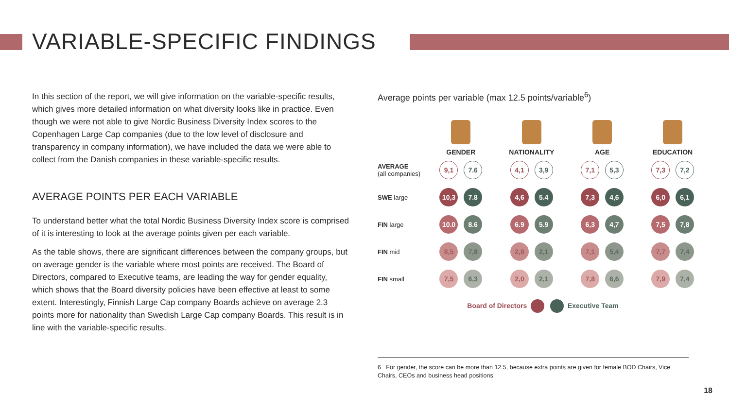VARIABLE-SPECIFIC FINDINGS
In this section of the report, we will give information on the variable-specific results, which gives more detailed information on what diversity looks like in practice. Even though we were not able to give Nordic Business Diversity Index scores to the Copenhagen Large Cap companies (due to the low level of disclosure and transparency in company information), we have included the data we were able to collect from the Danish companies in these variable-specific results.
AVERAGE POINTS PER EACH VARIABLE
To understand better what the total Nordic Business Diversity Index score is comprised of it is interesting to look at the average points given per each variable.
As the table shows, there are significant differences between the company groups, but on average gender is the variable where most points are received. The Board of Directors, compared to Executive teams, are leading the way for gender equality, which shows that the Board diversity policies have been effective at least to some extent. Interestingly, Finnish Large Cap company Boards achieve on average 2.3 points more for nationality than Swedish Large Cap company Boards. This result is in line with the variable-specific results.
Average points per variable (max 12.5 points/variable<sup>6</sup>)
| | GENDER | NATIONALITY | AGE | EDUCATION |
| --- | --- | --- | --- | --- |
| AVERAGE (all companies) | 9,1 7.6 | 4,1 3,9 | 7,1 5,3 | 7,3 7,2 |
| SWE large | 10,3 7.8 | 4,6 5.4 | 7,3 4,6 | 6,0 6,1 |
| FIN large | 10.0 8.6 | 6.9 5.9 | 6,3 4,7 | 7,5 7,8 |
| FIN mid | 8,5 7,8 | 2,8 2,1 | 7,1 5,4 | 7,7 7,4 |
| FIN small | 7,5 6,3 | 2,0 2,1 | 7,8 6,6 | 7,9 7,4 |
Board of Directors Executive Team
6 For gender, the score can be more than 12.5, because extra points are given for female BOD Chairs, Vice Chairs, CEOs and business head positions.
18